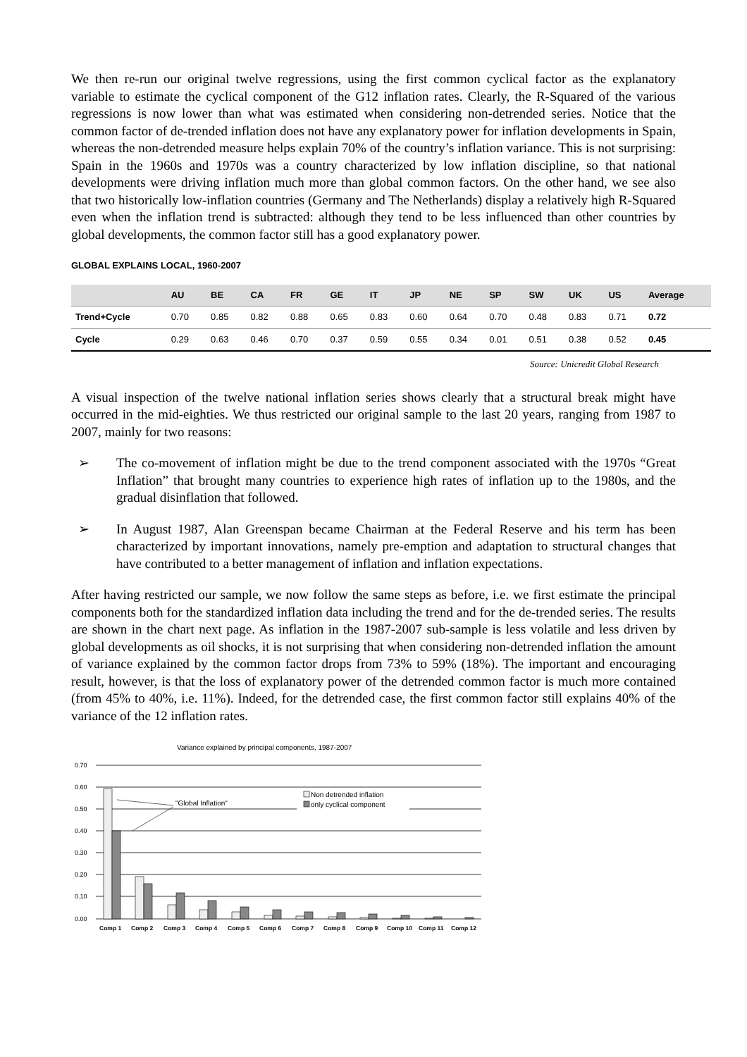We then re-run our original twelve regressions, using the first common cyclical factor as the explanatory variable to estimate the cyclical component of the G12 inflation rates. Clearly, the R-Squared of the various regressions is now lower than what was estimated when considering non-detrended series. Notice that the common factor of de-trended inflation does not have any explanatory power for inflation developments in Spain, whereas the non-detrended measure helps explain 70% of the country’s inflation variance. This is not surprising: Spain in the 1960s and 1970s was a country characterized by low inflation discipline, so that national developments were driving inflation much more than global common factors. On the other hand, we see also that two historically low-inflation countries (Germany and The Netherlands) display a relatively high R-Squared even when the inflation trend is subtracted: although they tend to be less influenced than other countries by global developments, the common factor still has a good explanatory power.
GLOBAL EXPLAINS LOCAL, 1960-2007
| | AU | BE | CA | FR | GE | IT | JP | NE | SP | SW | UK | US | Average |
| --- | --- | --- | --- | --- | --- | --- | --- | --- | --- | --- | --- | --- | --- |
| Trend+Cycle | 0.70 | 0.85 | 0.82 | 0.88 | 0.65 | 0.83 | 0.60 | 0.64 | 0.70 | 0.48 | 0.83 | 0.71 | 0.72 |
| Cycle | 0.29 | 0.63 | 0.46 | 0.70 | 0.37 | 0.59 | 0.55 | 0.34 | 0.01 | 0.51 | 0.38 | 0.52 | 0.45 |
Source: Unicredit Global Research
A visual inspection of the twelve national inflation series shows clearly that a structural break might have occurred in the mid-eighties. We thus restricted our original sample to the last 20 years, ranging from 1987 to 2007, mainly for two reasons:
➢ The co-movement of inflation might be due to the trend component associated with the 1970s “Great Inflation” that brought many countries to experience high rates of inflation up to the 1980s, and the gradual disinflation that followed.
➢ In August 1987, Alan Greenspan became Chairman at the Federal Reserve and his term has been characterized by important innovations, namely pre-emption and adaptation to structural changes that have contributed to a better management of inflation and inflation expectations.
After having restricted our sample, we now follow the same steps as before, i.e. we first estimate the principal components both for the standardized inflation data including the trend and for the de-trended series. The results are shown in the chart next page. As inflation in the 1987-2007 sub-sample is less volatile and less driven by global developments as oil shocks, it is not surprising that when considering non-detrended inflation the amount of variance explained by the common factor drops from 73% to 59% (18%). The important and encouraging result, however, is that the loss of explanatory power of the detrended common factor is much more contained (from 45% to 40%, i.e. 11%). Indeed, for the detrended case, the first common factor still explains 40% of the variance of the 12 inflation rates.
Variance explained by principal components, 1987-2007
0.70
0.60
0.50
0.40
0.30
0.20
0.10
0.00
"Global Inflation"
Non detrended inflation
only cyclical component
Comp 1
Comp 2
Comp 3
Comp 4
Comp 5
Comp 6
Comp 7
Comp 8
Comp 9
Comp 10
Comp 11
Comp 12